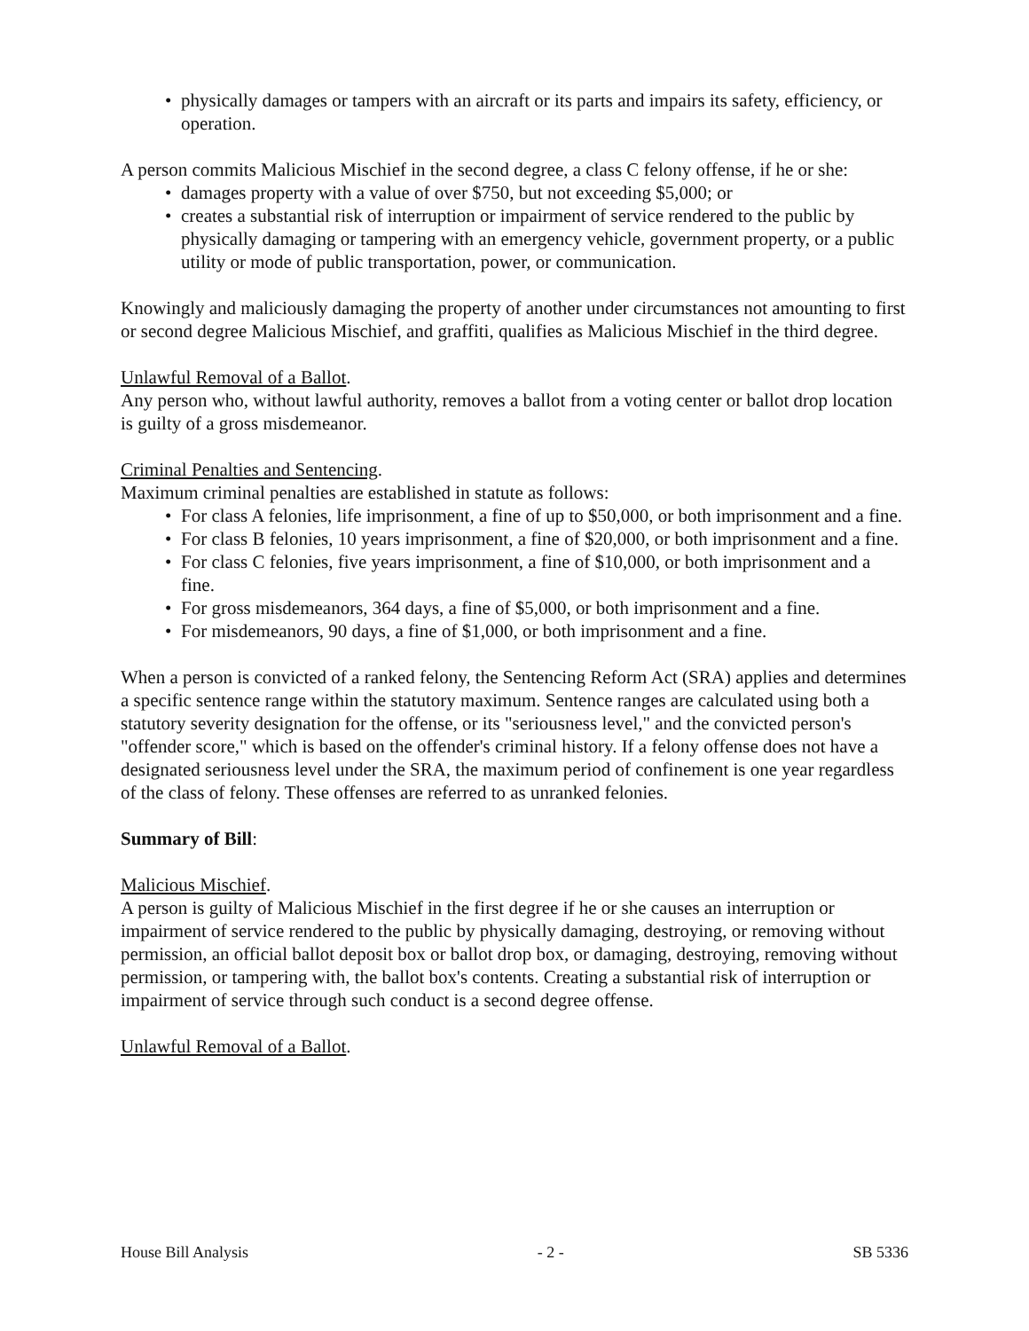• physically damages or tampers with an aircraft or its parts and impairs its safety, efficiency, or operation.
A person commits Malicious Mischief in the second degree, a class C felony offense, if he or she:
• damages property with a value of over $750, but not exceeding $5,000; or
• creates a substantial risk of interruption or impairment of service rendered to the public by physically damaging or tampering with an emergency vehicle, government property, or a public utility or mode of public transportation, power, or communication.
Knowingly and maliciously damaging the property of another under circumstances not amounting to first or second degree Malicious Mischief, and graffiti, qualifies as Malicious Mischief in the third degree.
Unlawful Removal of a Ballot.
Any person who, without lawful authority, removes a ballot from a voting center or ballot drop location is guilty of a gross misdemeanor.
Criminal Penalties and Sentencing.
Maximum criminal penalties are established in statute as follows:
• For class A felonies, life imprisonment, a fine of up to $50,000, or both imprisonment and a fine.
• For class B felonies, 10 years imprisonment, a fine of $20,000, or both imprisonment and a fine.
• For class C felonies, five years imprisonment, a fine of $10,000, or both imprisonment and a fine.
• For gross misdemeanors, 364 days, a fine of $5,000, or both imprisonment and a fine.
• For misdemeanors, 90 days, a fine of $1,000, or both imprisonment and a fine.
When a person is convicted of a ranked felony, the Sentencing Reform Act (SRA) applies and determines a specific sentence range within the statutory maximum. Sentence ranges are calculated using both a statutory severity designation for the offense, or its "seriousness level," and the convicted person's "offender score," which is based on the offender's criminal history. If a felony offense does not have a designated seriousness level under the SRA, the maximum period of confinement is one year regardless of the class of felony. These offenses are referred to as unranked felonies.
Summary of Bill:
Malicious Mischief.
A person is guilty of Malicious Mischief in the first degree if he or she causes an interruption or impairment of service rendered to the public by physically damaging, destroying, or removing without permission, an official ballot deposit box or ballot drop box, or damaging, destroying, removing without permission, or tampering with, the ballot box's contents. Creating a substantial risk of interruption or impairment of service through such conduct is a second degree offense.
Unlawful Removal of a Ballot.
House Bill Analysis - 2 - SB 5336